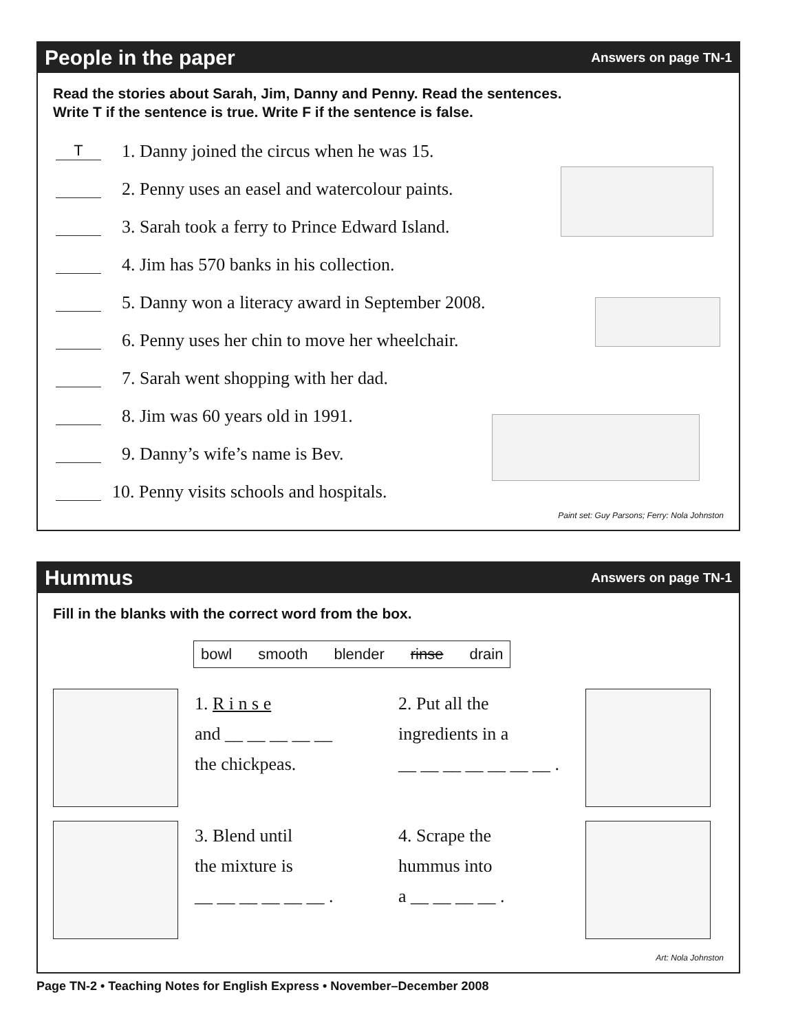People in the paper
Answers on page TN-1
Read the stories about Sarah, Jim, Danny and Penny. Read the sentences.
Write T if the sentence is true. Write F if the sentence is false.
T 1. Danny joined the circus when he was 15.
2. Penny uses an easel and watercolour paints.
3. Sarah took a ferry to Prince Edward Island.
4. Jim has 570 banks in his collection.
5. Danny won a literacy award in September 2008.
6. Penny uses her chin to move her wheelchair.
7. Sarah went shopping with her dad.
8. Jim was 60 years old in 1991.
9. Danny’s wife’s name is Bev.
10. Penny visits schools and hospitals.
Paint set: Guy Parsons; Ferry: Nola Johnston
Hummus
Answers on page TN-1
Fill in the blanks with the correct word from the box.
bowl smooth blender rinse drain
1. R i n s e
and __ __ __ __ __
the chickpeas.
2. Put all the
ingredients in a
__ __ __ __ __ __ __ .
3. Blend until
the mixture is
__ __ __ __ __ __ .
4. Scrape the
hummus into
a __ __ __ __ .
Art: Nola Johnston
Page TN-2 • Teaching Notes for English Express • November–December 2008